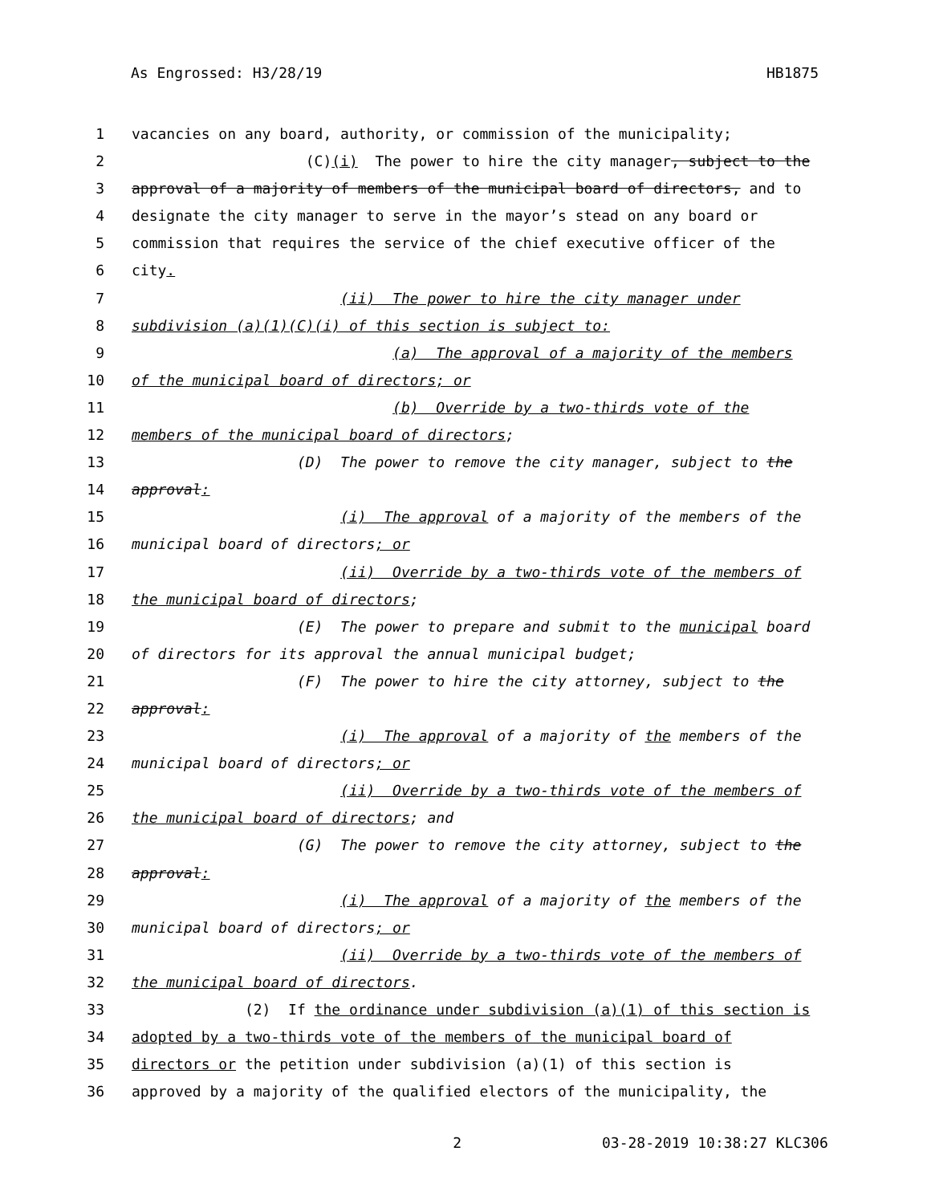As Engrossed: H3/28/19 HB1875
1 vacancies on any board, authority, or commission of the municipality;
2 (C)(i) The power to hire the city manager, subject to the
3 approval of a majority of members of the municipal board of directors, and to
4 designate the city manager to serve in the mayor’s stead on any board or
5 commission that requires the service of the chief executive officer of the
6 city.
7 (ii) The power to hire the city manager under
8 subdivision (a)(1)(C)(i) of this section is subject to:
9 (a) The approval of a majority of the members
10 of the municipal board of directors; or
11 (b) Override by a two-thirds vote of the
12 members of the municipal board of directors;
13 (D) The power to remove the city manager, subject to the
14 approval:
15 (i) The approval of a majority of the members of the
16 municipal board of directors; or
17 (ii) Override by a two-thirds vote of the members of
18 the municipal board of directors;
19 (E) The power to prepare and submit to the municipal board
20 of directors for its approval the annual municipal budget;
21 (F) The power to hire the city attorney, subject to the
22 approval:
23 (i) The approval of a majority of the members of the
24 municipal board of directors; or
25 (ii) Override by a two-thirds vote of the members of
26 the municipal board of directors; and
27 (G) The power to remove the city attorney, subject to the
28 approval:
29 (i) The approval of a majority of the members of the
30 municipal board of directors; or
31 (ii) Override by a two-thirds vote of the members of
32 the municipal board of directors.
33 (2) If the ordinance under subdivision (a)(1) of this section is
34 adopted by a two-thirds vote of the members of the municipal board of
35 directors or the petition under subdivision (a)(1) of this section is
36 approved by a majority of the qualified electors of the municipality, the
2 03-28-2019 10:38:27 KLC306